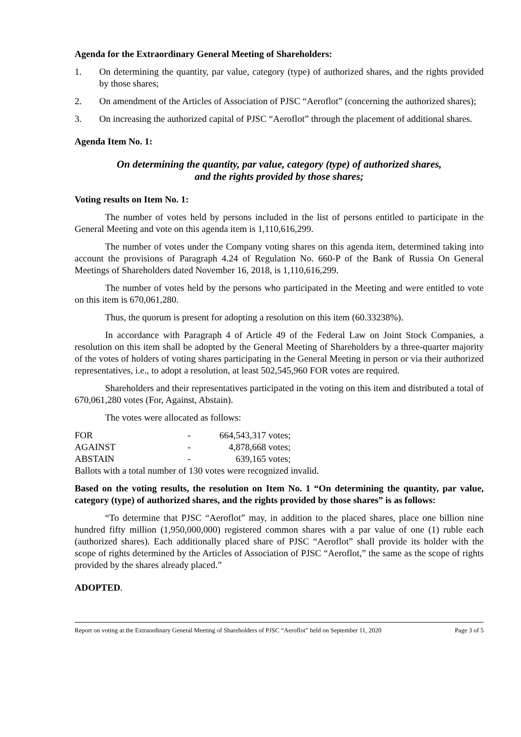Agenda for the Extraordinary General Meeting of Shareholders:
1. On determining the quantity, par value, category (type) of authorized shares, and the rights provided by those shares;
2. On amendment of the Articles of Association of PJSC “Aeroflot” (concerning the authorized shares);
3. On increasing the authorized capital of PJSC “Aeroflot” through the placement of additional shares.
Agenda Item No. 1:
On determining the quantity, par value, category (type) of authorized shares,
and the rights provided by those shares;
Voting results on Item No. 1:
The number of votes held by persons included in the list of persons entitled to participate in the General Meeting and vote on this agenda item is 1,110,616,299.
The number of votes under the Company voting shares on this agenda item, determined taking into account the provisions of Paragraph 4.24 of Regulation No. 660-P of the Bank of Russia On General Meetings of Shareholders dated November 16, 2018, is 1,110,616,299.
The number of votes held by the persons who participated in the Meeting and were entitled to vote on this item is 670,061,280.
Thus, the quorum is present for adopting a resolution on this item (60.33238%).
In accordance with Paragraph 4 of Article 49 of the Federal Law on Joint Stock Companies, a resolution on this item shall be adopted by the General Meeting of Shareholders by a three-quarter majority of the votes of holders of voting shares participating in the General Meeting in person or via their authorized representatives, i.e., to adopt a resolution, at least 502,545,960 FOR votes are required.
Shareholders and their representatives participated in the voting on this item and distributed a total of 670,061,280 votes (For, Against, Abstain).
The votes were allocated as follows:
| FOR | - | 664,543,317 votes; |
| AGAINST | - | 4,878,668 votes; |
| ABSTAIN | - | 639,165 votes; |
Ballots with a total number of 130 votes were recognized invalid.
Based on the voting results, the resolution on Item No. 1 “On determining the quantity, par value, category (type) of authorized shares, and the rights provided by those shares” is as follows:
“To determine that PJSC “Aeroflot” may, in addition to the placed shares, place one billion nine hundred fifty million (1,950,000,000) registered common shares with a par value of one (1) ruble each (authorized shares). Each additionally placed share of PJSC “Aeroflot” shall provide its holder with the scope of rights determined by the Articles of Association of PJSC “Aeroflot,” the same as the scope of rights provided by the shares already placed.”
ADOPTED.
Report on voting at the Extraordinary General Meeting of Shareholders of PJSC “Aeroflot” held on September 11, 2020 Page 3 of 5